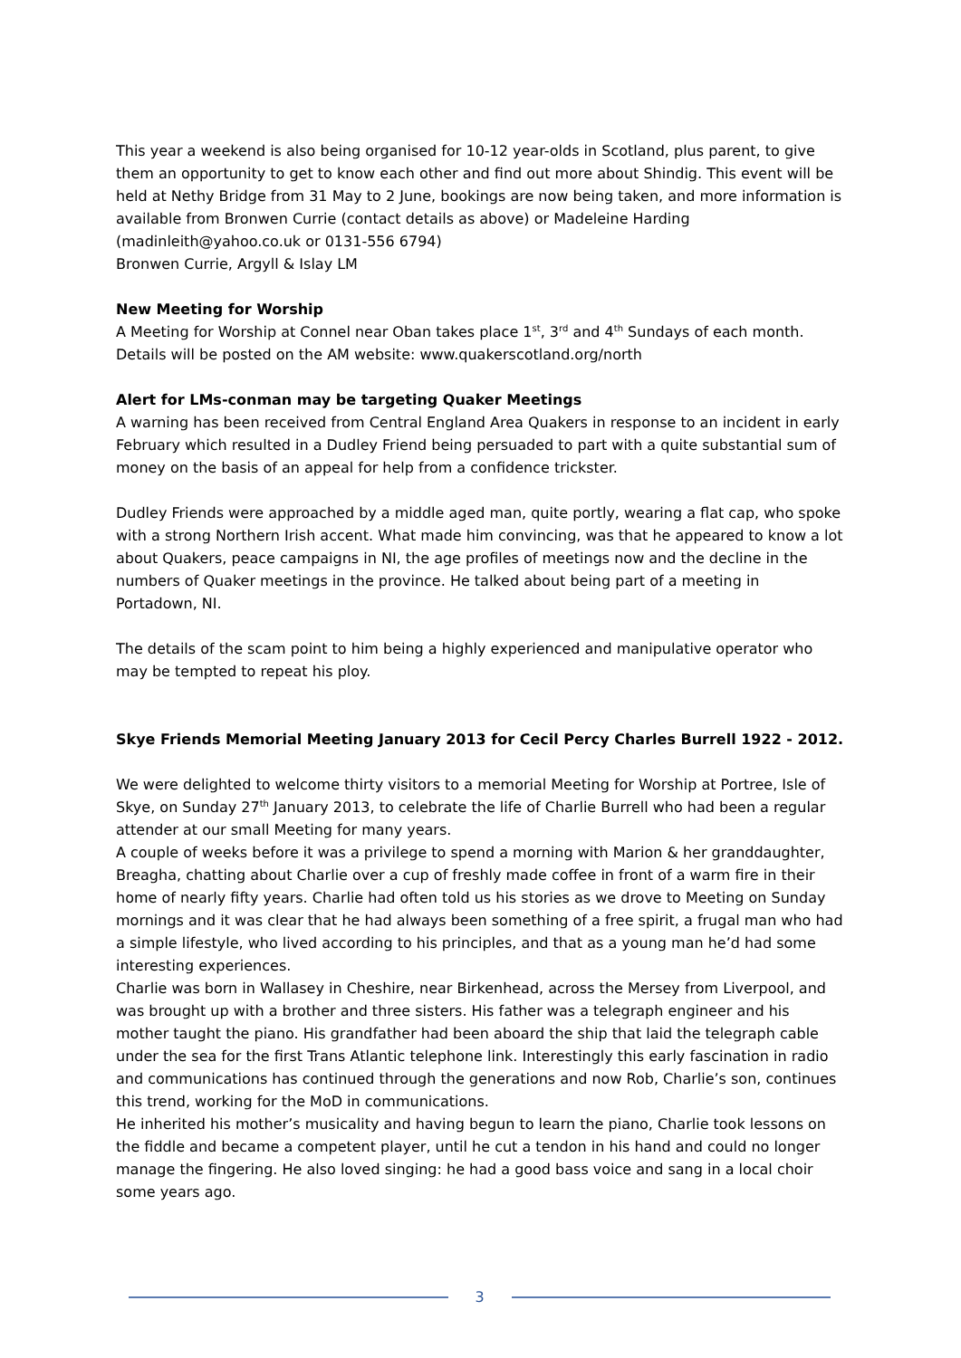This year a weekend is also being organised for 10-12 year-olds in Scotland, plus parent, to give them an opportunity to get to know each other and find out more about Shindig. This event will be held at Nethy Bridge from 31 May to 2 June, bookings are now being taken, and more information is available from Bronwen Currie (contact details as above) or Madeleine Harding (madinleith@yahoo.co.uk or 0131-556 6794)
Bronwen Currie, Argyll & Islay LM
New Meeting for Worship
A Meeting for Worship at Connel near Oban takes place 1<sup>st</sup>, 3<sup>rd</sup> and 4<sup>th</sup> Sundays of each month. Details will be posted on the AM website: www.quakerscotland.org/north
Alert for LMs-conman may be targeting Quaker Meetings
A warning has been received from Central England Area Quakers in response to an incident in early February which resulted in a Dudley Friend being persuaded to part with a quite substantial sum of money on the basis of an appeal for help from a confidence trickster.
Dudley Friends were approached by a middle aged man, quite portly, wearing a flat cap, who spoke with a strong Northern Irish accent. What made him convincing, was that he appeared to know a lot about Quakers, peace campaigns in NI, the age profiles of meetings now and the decline in the numbers of Quaker meetings in the province. He talked about being part of a meeting in Portadown, NI.
The details of the scam point to him being a highly experienced and manipulative operator who may be tempted to repeat his ploy.
Skye Friends Memorial Meeting January 2013 for Cecil Percy Charles Burrell 1922 - 2012.
We were delighted to welcome thirty visitors to a memorial Meeting for Worship at Portree, Isle of Skye, on Sunday 27<sup>th</sup> January 2013, to celebrate the life of Charlie Burrell who had been a regular attender at our small Meeting for many years.
A couple of weeks before it was a privilege to spend a morning with Marion & her granddaughter, Breagha, chatting about Charlie over a cup of freshly made coffee in front of a warm fire in their home of nearly fifty years. Charlie had often told us his stories as we drove to Meeting on Sunday mornings and it was clear that he had always been something of a free spirit, a frugal man who had a simple lifestyle, who lived according to his principles, and that as a young man he’d had some interesting experiences.
Charlie was born in Wallasey in Cheshire, near Birkenhead, across the Mersey from Liverpool, and was brought up with a brother and three sisters. His father was a telegraph engineer and his mother taught the piano. His grandfather had been aboard the ship that laid the telegraph cable under the sea for the first Trans Atlantic telephone link. Interestingly this early fascination in radio and communications has continued through the generations and now Rob, Charlie’s son, continues this trend, working for the MoD in communications.
He inherited his mother’s musicality and having begun to learn the piano, Charlie took lessons on the fiddle and became a competent player, until he cut a tendon in his hand and could no longer manage the fingering. He also loved singing: he had a good bass voice and sang in a local choir some years ago.
3